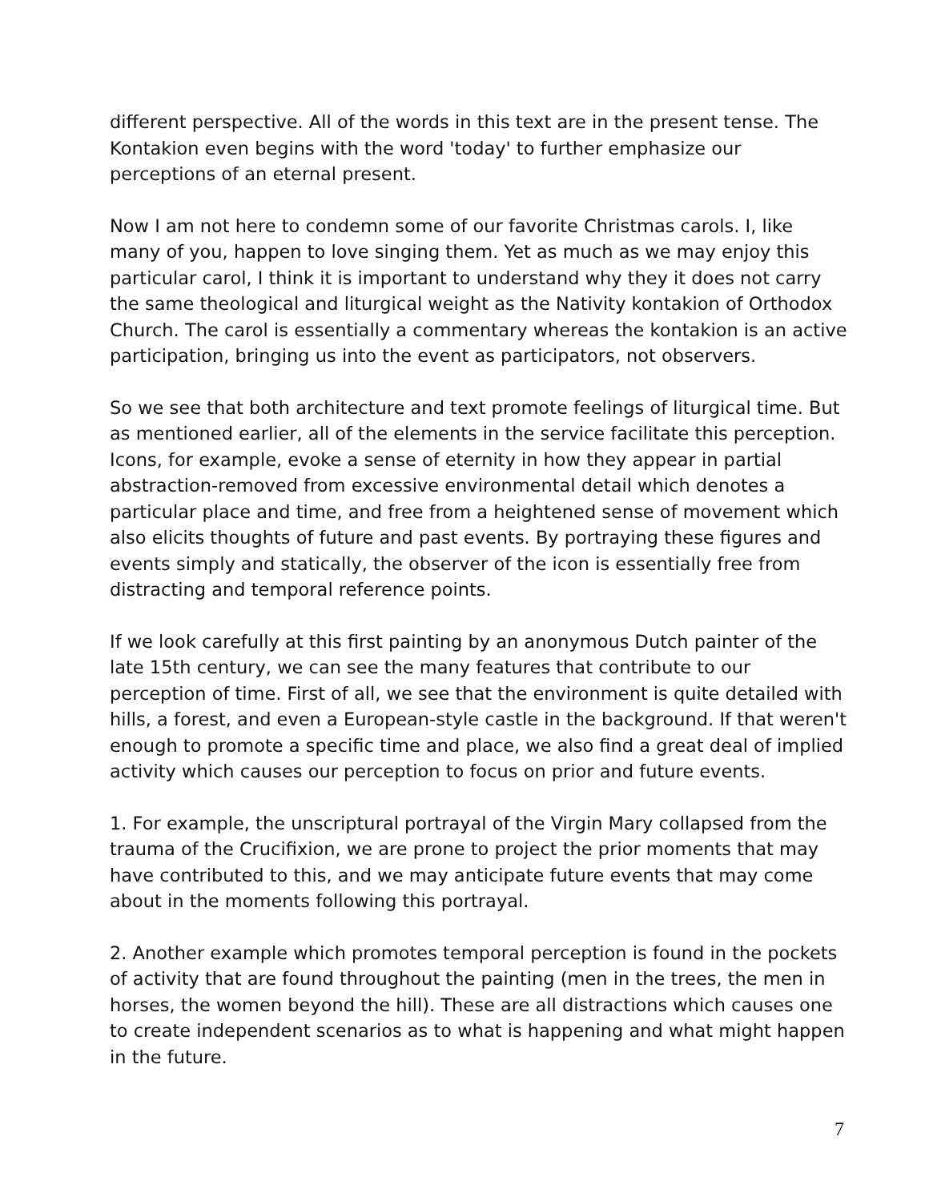different perspective. All of the words in this text are in the present tense. The Kontakion even begins with the word 'today' to further emphasize our perceptions of an eternal present.
Now I am not here to condemn some of our favorite Christmas carols. I, like many of you, happen to love singing them. Yet as much as we may enjoy this particular carol, I think it is important to understand why they it does not carry the same theological and liturgical weight as the Nativity kontakion of Orthodox Church. The carol is essentially a commentary whereas the kontakion is an active participation, bringing us into the event as participators, not observers.
So we see that both architecture and text promote feelings of liturgical time. But as mentioned earlier, all of the elements in the service facilitate this perception. Icons, for example, evoke a sense of eternity in how they appear in partial abstraction-removed from excessive environmental detail which denotes a particular place and time, and free from a heightened sense of movement which also elicits thoughts of future and past events. By portraying these figures and events simply and statically, the observer of the icon is essentially free from distracting and temporal reference points.
If we look carefully at this first painting by an anonymous Dutch painter of the late 15th century, we can see the many features that contribute to our perception of time. First of all, we see that the environment is quite detailed with hills, a forest, and even a European-style castle in the background. If that weren't enough to promote a specific time and place, we also find a great deal of implied activity which causes our perception to focus on prior and future events.
1. For example, the unscriptural portrayal of the Virgin Mary collapsed from the trauma of the Crucifixion, we are prone to project the prior moments that may have contributed to this, and we may anticipate future events that may come about in the moments following this portrayal.
2. Another example which promotes temporal perception is found in the pockets of activity that are found throughout the painting (men in the trees, the men in horses, the women beyond the hill). These are all distractions which causes one to create independent scenarios as to what is happening and what might happen in the future.
7